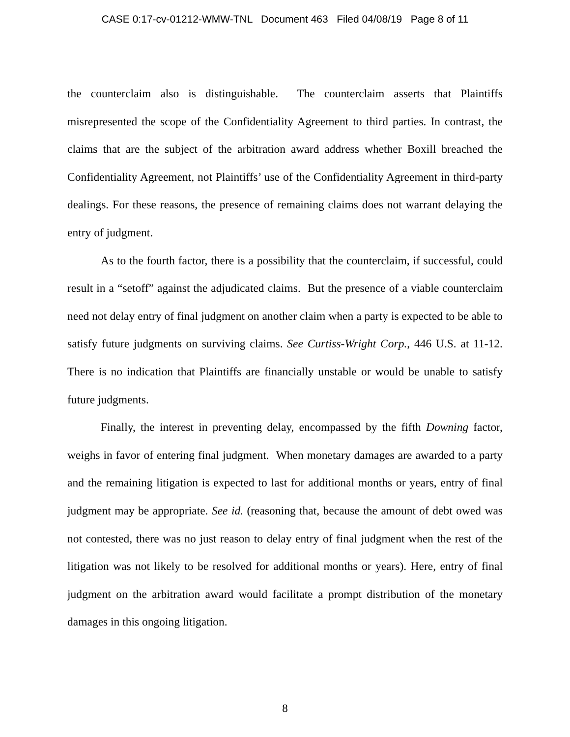CASE 0:17-cv-01212-WMW-TNL Document 463 Filed 04/08/19 Page 8 of 11
the counterclaim also is distinguishable. The counterclaim asserts that Plaintiffs misrepresented the scope of the Confidentiality Agreement to third parties. In contrast, the claims that are the subject of the arbitration award address whether Boxill breached the Confidentiality Agreement, not Plaintiffs’ use of the Confidentiality Agreement in third-party dealings. For these reasons, the presence of remaining claims does not warrant delaying the entry of judgment.
As to the fourth factor, there is a possibility that the counterclaim, if successful, could result in a “setoff” against the adjudicated claims. But the presence of a viable counterclaim need not delay entry of final judgment on another claim when a party is expected to be able to satisfy future judgments on surviving claims. See Curtiss-Wright Corp., 446 U.S. at 11-12. There is no indication that Plaintiffs are financially unstable or would be unable to satisfy future judgments.
Finally, the interest in preventing delay, encompassed by the fifth Downing factor, weighs in favor of entering final judgment. When monetary damages are awarded to a party and the remaining litigation is expected to last for additional months or years, entry of final judgment may be appropriate. See id. (reasoning that, because the amount of debt owed was not contested, there was no just reason to delay entry of final judgment when the rest of the litigation was not likely to be resolved for additional months or years). Here, entry of final judgment on the arbitration award would facilitate a prompt distribution of the monetary damages in this ongoing litigation.
8